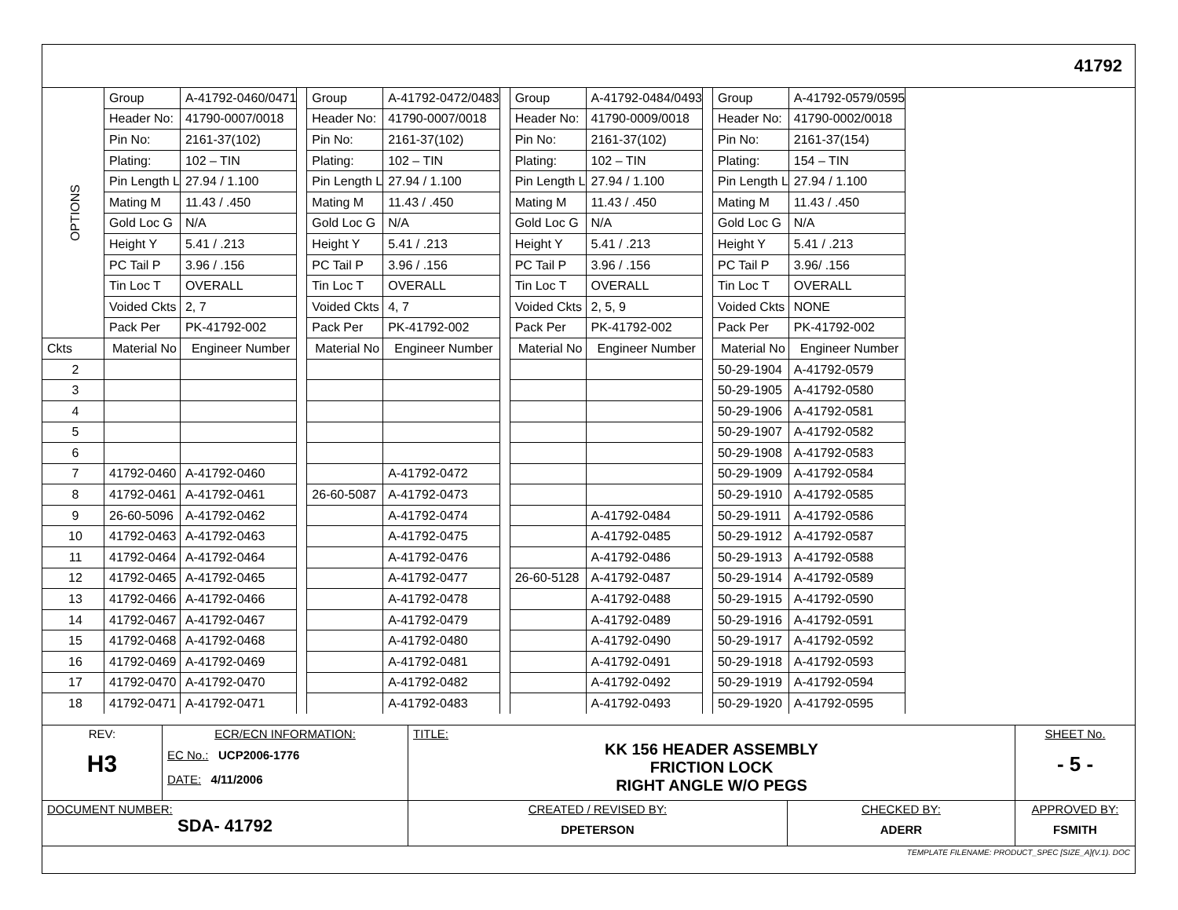41792
| OPTIONS | Group | A-41792-0460/0471 | | Group | A-41792-0472/0483 | | Group | A-41792-0484/0493 | | Group | A-41792-0579/0595 |
| | Header No: | 41790-0007/0018 | | Header No: | 41790-0007/0018 | | Header No: | 41790-0009/0018 | | Header No: | 41790-0002/0018 |
| | Pin No: | 2161-37(102) | | Pin No: | 2161-37(102) | | Pin No: | 2161-37(102) | | Pin No: | 2161-37(154) |
| | Plating: | 102 – TIN | | Plating: | 102 – TIN | | Plating: | 102 – TIN | | Plating: | 154 – TIN |
| | Pin Length L | 27.94 / 1.100 | | Pin Length L | 27.94 / 1.100 | | Pin Length L | 27.94 / 1.100 | | Pin Length L | 27.94 / 1.100 |
| | Mating M | 11.43 / .450 | | Mating M | 11.43 / .450 | | Mating M | 11.43 / .450 | | Mating M | 11.43 / .450 |
| | Gold Loc G | N/A | | Gold Loc G | N/A | | Gold Loc G | N/A | | Gold Loc G | N/A |
| | Height Y | 5.41 / .213 | | Height Y | 5.41 / .213 | | Height Y | 5.41 / .213 | | Height Y | 5.41 / .213 |
| | PC Tail P | 3.96 / .156 | | PC Tail P | 3.96 / .156 | | PC Tail P | 3.96 / .156 | | PC Tail P | 3.96/ .156 |
| | Tin Loc T | OVERALL | | Tin Loc T | OVERALL | | Tin Loc T | OVERALL | | Tin Loc T | OVERALL |
| | Voided Ckts | 2, 7 | | Voided Ckts | 4, 7 | | Voided Ckts | 2, 5, 9 | | Voided Ckts | NONE |
| | Pack Per | PK-41792-002 | | Pack Per | PK-41792-002 | | Pack Per | PK-41792-002 | | Pack Per | PK-41792-002 |
| Ckts | Material No | Engineer Number | | Material No | Engineer Number | | Material No | Engineer Number | | Material No | Engineer Number |
| 2 | | | | | | | | | | 50-29-1904 | A-41792-0579 |
| 3 | | | | | | | | | | 50-29-1905 | A-41792-0580 |
| 4 | | | | | | | | | | 50-29-1906 | A-41792-0581 |
| 5 | | | | | | | | | | 50-29-1907 | A-41792-0582 |
| 6 | | | | | | | | | | 50-29-1908 | A-41792-0583 |
| 7 | 41792-0460 | A-41792-0460 | | | A-41792-0472 | | | | | 50-29-1909 | A-41792-0584 |
| 8 | 41792-0461 | A-41792-0461 | | 26-60-5087 | A-41792-0473 | | | | | 50-29-1910 | A-41792-0585 |
| 9 | 26-60-5096 | A-41792-0462 | | | A-41792-0474 | | | A-41792-0484 | | 50-29-1911 | A-41792-0586 |
| 10 | 41792-0463 | A-41792-0463 | | | A-41792-0475 | | | A-41792-0485 | | 50-29-1912 | A-41792-0587 |
| 11 | 41792-0464 | A-41792-0464 | | | A-41792-0476 | | | A-41792-0486 | | 50-29-1913 | A-41792-0588 |
| 12 | 41792-0465 | A-41792-0465 | | | A-41792-0477 | | 26-60-5128 | A-41792-0487 | | 50-29-1914 | A-41792-0589 |
| 13 | 41792-0466 | A-41792-0466 | | | A-41792-0478 | | | A-41792-0488 | | 50-29-1915 | A-41792-0590 |
| 14 | 41792-0467 | A-41792-0467 | | | A-41792-0479 | | | A-41792-0489 | | 50-29-1916 | A-41792-0591 |
| 15 | 41792-0468 | A-41792-0468 | | | A-41792-0480 | | | A-41792-0490 | | 50-29-1917 | A-41792-0592 |
| 16 | 41792-0469 | A-41792-0469 | | | A-41792-0481 | | | A-41792-0491 | | 50-29-1918 | A-41792-0593 |
| 17 | 41792-0470 | A-41792-0470 | | | A-41792-0482 | | | A-41792-0492 | | 50-29-1919 | A-41792-0594 |
| 18 | 41792-0471 | A-41792-0471 | | | A-41792-0483 | | | A-41792-0493 | | 50-29-1920 | A-41792-0595 |
| REV: H3 | ECR/ECN INFORMATION: EC No.: UCP2006-1776 DATE: 4/11/2006 | TITLE: KK 156 HEADER ASSEMBLY FRICTION LOCK RIGHT ANGLE W/O PEGS | | SHEET No. - 5 - |
| DOCUMENT NUMBER: SDA- 41792 | | CREATED / REVISED BY: DPETERSON | CHECKED BY: ADERR | APPROVED BY: FSMITH |
| TEMPLATE FILENAME: PRODUCT_SPEC [SIZE_A](V.1). DOC | | | | |